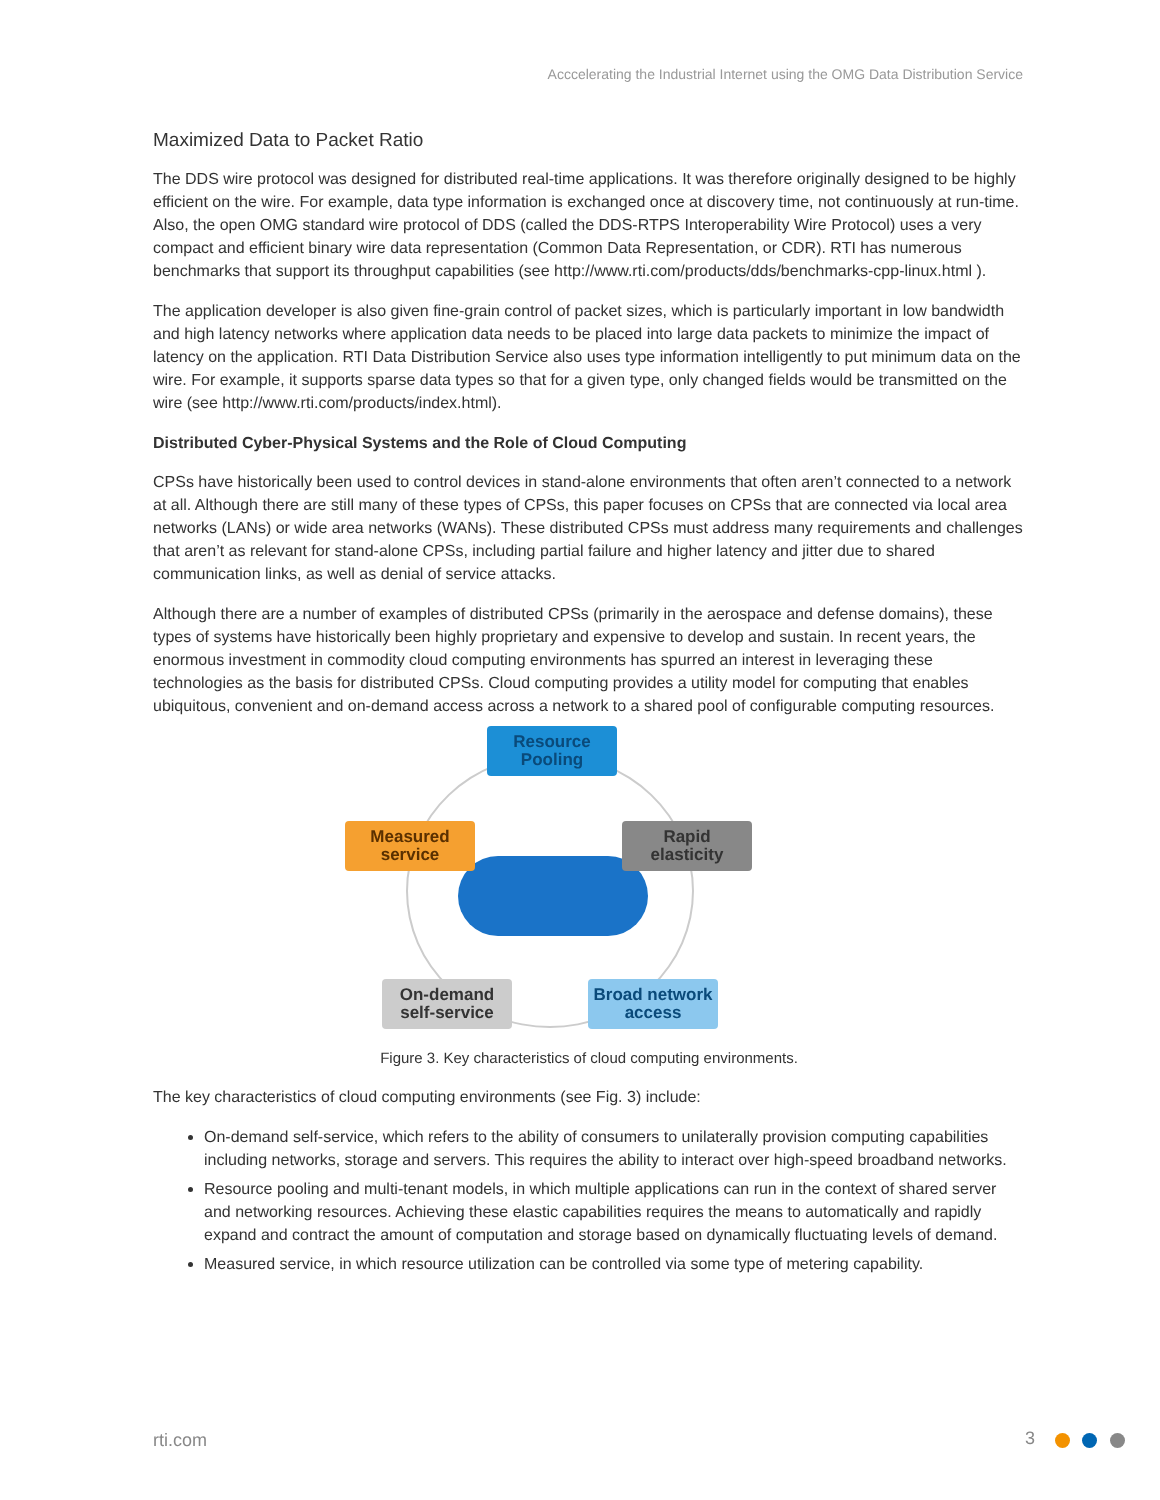Acccelerating the Industrial Internet using the OMG Data Distribution Service
Maximized Data to Packet Ratio
The DDS wire protocol was designed for distributed real-time applications. It was therefore originally designed to be highly efficient on the wire. For example, data type information is exchanged once at discovery time, not continuously at run-time. Also, the open OMG standard wire protocol of DDS (called the DDS-RTPS Interoperability Wire Protocol) uses a very compact and efficient binary wire data representation (Common Data Representation, or CDR). RTI has numerous benchmarks that support its throughput capabilities (see http://www.rti.com/products/dds/benchmarks-cpp-linux.html ).
The application developer is also given fine-grain control of packet sizes, which is particularly important in low bandwidth and high latency networks where application data needs to be placed into large data packets to minimize the impact of latency on the application. RTI Data Distribution Service also uses type information intelligently to put minimum data on the wire. For example, it supports sparse data types so that for a given type, only changed fields would be transmitted on the wire (see http://www.rti.com/products/index.html).
Distributed Cyber-Physical Systems and the Role of Cloud Computing
CPSs have historically been used to control devices in stand-alone environments that often aren’t connected to a network at all. Although there are still many of these types of CPSs, this paper focuses on CPSs that are connected via local area networks (LANs) or wide area networks (WANs). These distributed CPSs must address many requirements and challenges that aren’t as relevant for stand-alone CPSs, including partial failure and higher latency and jitter due to shared communication links, as well as denial of service attacks.
Although there are a number of examples of distributed CPSs (primarily in the aerospace and defense domains), these types of systems have historically been highly proprietary and expensive to develop and sustain. In recent years, the enormous investment in commodity cloud computing environments has spurred an interest in leveraging these technologies as the basis for distributed CPSs. Cloud computing provides a utility model for computing that enables ubiquitous, convenient and on-demand access across a network to a shared pool of configurable computing resources.
Resource
Pooling
Measured
service
Rapid
elasticity
On-demand
self-service
Broad network
access
Figure 3. Key characteristics of cloud computing environments.
The key characteristics of cloud computing environments (see Fig. 3) include:
On-demand self-service, which refers to the ability of consumers to unilaterally provision computing capabilities including networks, storage and servers. This requires the ability to interact over high-speed broadband networks.
Resource pooling and multi-tenant models, in which multiple applications can run in the context of shared server and networking resources. Achieving these elastic capabilities requires the means to automatically and rapidly expand and contract the amount of computation and storage based on dynamically fluctuating levels of demand.
Measured service, in which resource utilization can be controlled via some type of metering capability.
rti.com 3